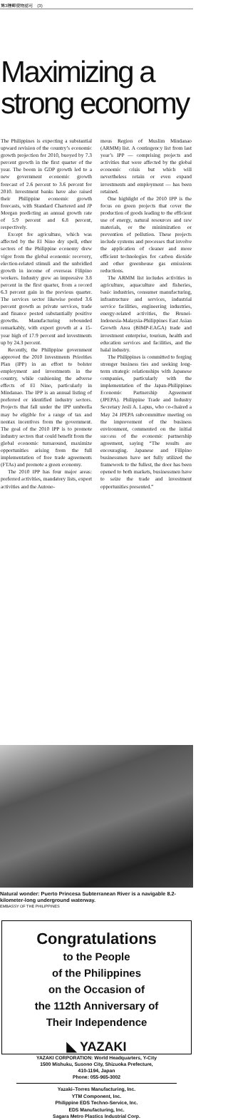第3種郵便物認可　(3)
Maximizing a strong economy
The Philippines is expecting a substantial upward revision of the country’s economic growth projection for 2010, buoyed by 7.3 percent growth in the first quarter of the year. The boom in GDP growth led to a new government economic growth forecast of 2.6 percent to 3.6 percent for 2010. Investment banks have also raised their Philippine economic growth forecasts, with Standard Chartered and JP Morgan predicting an annual growth rate of 5.9 percent and 6.8 percent, respectively.
Except for agriculture, which was affected by the El Nino dry spell, other sectors of the Philippine economy drew vigor from the global economic recovery, election-related stimuli and the unbridled growth in income of overseas Filipino workers. Industry grew an impressive 3.8 percent in the first quarter, from a record 6.3 percent gain in the previous quarter. The services sector likewise posted 3.6 percent growth as private services, trade and finance posted substantially positive growths. Manufacturing rebounded remarkably, with export growth at a 15-year high of 17.9 percent and investments up by 24.3 percent.
Recently, the Philippine government approved the 2010 Investments Priorities Plan (IPP) in an effort to bolster employment and investments in the country, while cushioning the adverse effects of El Nino, particularly in Mindanao. The IPP is an annual listing of preferred or identified industry sectors. Projects that fall under the IPP umbrella may be eligible for a range of tax and nontax incentives from the government. The goal of the 2010 IPP is to promote industry sectors that could benefit from the global economic turnaround, maximize opportunities arising from the full implementation of free trade agreements (FTAs) and promote a green economy.
The 2010 IPP has four major areas: preferred activities, mandatory lists, export activities and the Autono-
mous Region of Muslim Mindanao (ARMM) list. A contingency list from last year’s IPP — comprising projects and activities that were affected by the global economic crisis but which will nevertheless retain or even expand investments and employment — has been retained.
One highlight of the 2010 IPP is the focus on green projects that cover the production of goods leading to the efficient use of energy, natural resources and raw materials, or the minimization or prevention of pollution. These projects include systems and processes that involve the application of cleaner and more efficient technologies for carbon dioxide and other greenhouse gas emissions reductions.
The ARMM list includes activities in agriculture, aquaculture and fisheries, basic industries, consumer manufacturing, infrastructure and services, industrial service facilities, engineering industries, energy-related activities, the Brunei-Indonesia-Malaysia-Philippines East Asian Growth Area (BIMP-EAGA) trade and investment enterprise, tourism, health and education services and facilities, and the halal industry.
The Philippines is committed to forging stronger business ties and seeking long-term strategic relationships with Japanese companies, particularly with the implementation of the Japan-Philippines Economic Partnership Agreement (JPEPA). Philippine Trade and Industry Secretary Jesli A. Lapus, who co-chaired a May 24 JPEPA subcommittee meeting on the improvement of the business environment, commented on the initial success of the economic partnership agreement, saying “The results are encouraging. Japanese and Filipino businessmen have not fully utilized the framework to the fullest, the door has been opened to both markets, businessmen have to seize the trade and investment opportunities presented.”
Natural wonder: Puerto Princesa Subterranean River is a navigable 8.2-kilometer-long underground waterway.
EMBASSY OF THE PHILIPPINES
Congratulations
to the People
of the Philippines
on the Occasion of
the 112th Anniversary of
Their Independence
◣ YAZAKI
YAZAKI CORPORATION: World Headquarters, Y-City
1500 Mishuku, Susono City, Shizuoka Prefecture,
410-1194, Japan
Phone: 055-965-3002
Yazaki–Torres Manufacturing, Inc.
YTM Component, Inc.
Philippine EDS Techno-Service, Inc.
EDS Manufacturing, Inc.
Sagara Metro Plastics Industrial Corp.